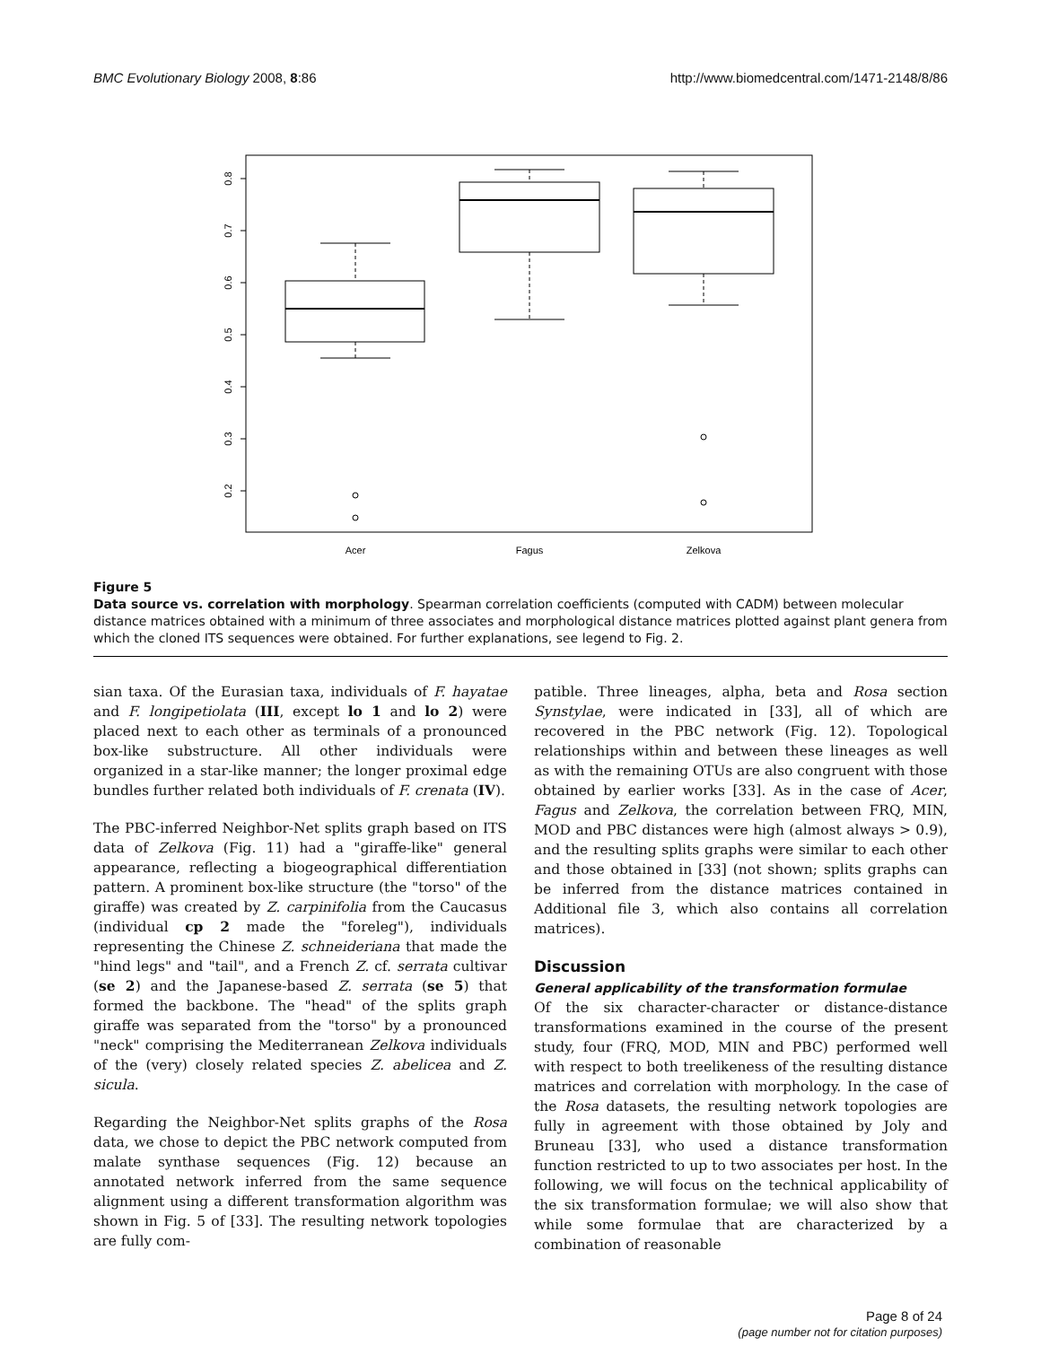BMC Evolutionary Biology 2008, 8:86 http://www.biomedcentral.com/1471-2148/8/86
0.2
0.3
0.4
0.5
0.6
0.7
0.8
Acer
Fagus
Zelkova
Figure 5
Data source vs. correlation with morphology. Spearman correlation coefficients (computed with CADM) between molecular distance matrices obtained with a minimum of three associates and morphological distance matrices plotted against plant genera from which the cloned ITS sequences were obtained. For further explanations, see legend to Fig. 2.
sian taxa. Of the Eurasian taxa, individuals of F. hayatae and F. longipetiolata (III, except lo 1 and lo 2) were placed next to each other as terminals of a pronounced box-like substructure. All other individuals were organized in a star-like manner; the longer proximal edge bundles further related both individuals of F. crenata (IV).
The PBC-inferred Neighbor-Net splits graph based on ITS data of Zelkova (Fig. 11) had a "giraffe-like" general appearance, reflecting a biogeographical differentiation pattern. A prominent box-like structure (the "torso" of the giraffe) was created by Z. carpinifolia from the Caucasus (individual cp 2 made the "foreleg"), individuals representing the Chinese Z. schneideriana that made the "hind legs" and "tail", and a French Z. cf. serrata cultivar (se 2) and the Japanese-based Z. serrata (se 5) that formed the backbone. The "head" of the splits graph giraffe was separated from the "torso" by a pronounced "neck" comprising the Mediterranean Zelkova individuals of the (very) closely related species Z. abelicea and Z. sicula.
Regarding the Neighbor-Net splits graphs of the Rosa data, we chose to depict the PBC network computed from malate synthase sequences (Fig. 12) because an annotated network inferred from the same sequence alignment using a different transformation algorithm was shown in Fig. 5 of [33]. The resulting network topologies are fully com-
patible. Three lineages, alpha, beta and Rosa section Synstylae, were indicated in [33], all of which are recovered in the PBC network (Fig. 12). Topological relationships within and between these lineages as well as with the remaining OTUs are also congruent with those obtained by earlier works [33]. As in the case of Acer, Fagus and Zelkova, the correlation between FRQ, MIN, MOD and PBC distances were high (almost always > 0.9), and the resulting splits graphs were similar to each other and those obtained in [33] (not shown; splits graphs can be inferred from the distance matrices contained in Additional file 3, which also contains all correlation matrices).
Discussion
General applicability of the transformation formulae
Of the six character-character or distance-distance transformations examined in the course of the present study, four (FRQ, MOD, MIN and PBC) performed well with respect to both treelikeness of the resulting distance matrices and correlation with morphology. In the case of the Rosa datasets, the resulting network topologies are fully in agreement with those obtained by Joly and Bruneau [33], who used a distance transformation function restricted to up to two associates per host. In the following, we will focus on the technical applicability of the six transformation formulae; we will also show that while some formulae that are characterized by a combination of reasonable
Page 8 of 24
(page number not for citation purposes)